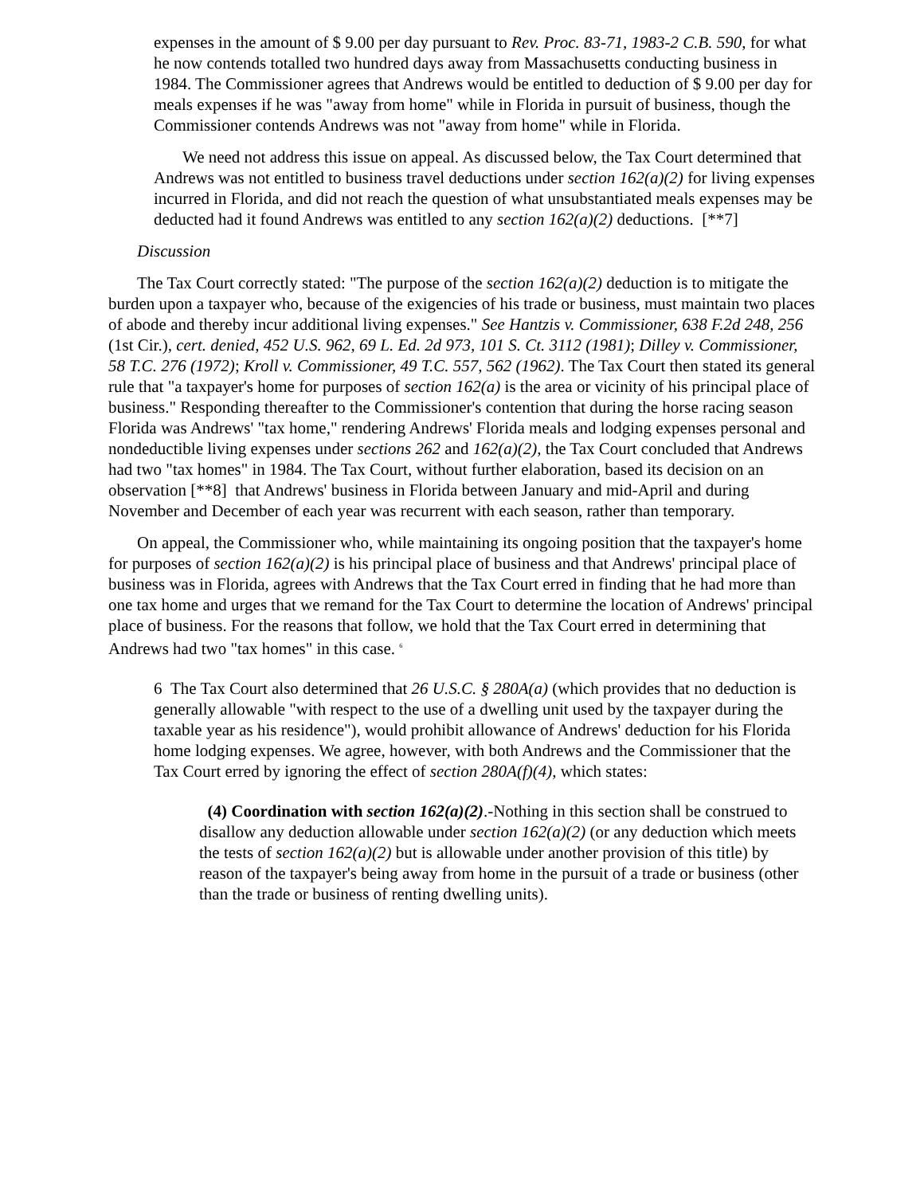expenses in the amount of $ 9.00 per day pursuant to Rev. Proc. 83-71, 1983-2 C.B. 590, for what he now contends totalled two hundred days away from Massachusetts conducting business in 1984. The Commissioner agrees that Andrews would be entitled to deduction of $ 9.00 per day for meals expenses if he was "away from home" while in Florida in pursuit of business, though the Commissioner contends Andrews was not "away from home" while in Florida.
We need not address this issue on appeal. As discussed below, the Tax Court determined that Andrews was not entitled to business travel deductions under section 162(a)(2) for living expenses incurred in Florida, and did not reach the question of what unsubstantiated meals expenses may be deducted had it found Andrews was entitled to any section 162(a)(2) deductions. [**7]
Discussion
The Tax Court correctly stated: "The purpose of the section 162(a)(2) deduction is to mitigate the burden upon a taxpayer who, because of the exigencies of his trade or business, must maintain two places of abode and thereby incur additional living expenses." See Hantzis v. Commissioner, 638 F.2d 248, 256 (1st Cir.), cert. denied, 452 U.S. 962, 69 L. Ed. 2d 973, 101 S. Ct. 3112 (1981); Dilley v. Commissioner, 58 T.C. 276 (1972); Kroll v. Commissioner, 49 T.C. 557, 562 (1962). The Tax Court then stated its general rule that "a taxpayer's home for purposes of section 162(a) is the area or vicinity of his principal place of business." Responding thereafter to the Commissioner's contention that during the horse racing season Florida was Andrews' "tax home," rendering Andrews' Florida meals and lodging expenses personal and nondeductible living expenses under sections 262 and 162(a)(2), the Tax Court concluded that Andrews had two "tax homes" in 1984. The Tax Court, without further elaboration, based its decision on an observation [**8] that Andrews' business in Florida between January and mid-April and during November and December of each year was recurrent with each season, rather than temporary.
On appeal, the Commissioner who, while maintaining its ongoing position that the taxpayer's home for purposes of section 162(a)(2) is his principal place of business and that Andrews' principal place of business was in Florida, agrees with Andrews that the Tax Court erred in finding that he had more than one tax home and urges that we remand for the Tax Court to determine the location of Andrews' principal place of business. For the reasons that follow, we hold that the Tax Court erred in determining that Andrews had two "tax homes" in this case. <sup>6</sup>
6 The Tax Court also determined that 26 U.S.C. § 280A(a) (which provides that no deduction is generally allowable "with respect to the use of a dwelling unit used by the taxpayer during the taxable year as his residence"), would prohibit allowance of Andrews' deduction for his Florida home lodging expenses. We agree, however, with both Andrews and the Commissioner that the Tax Court erred by ignoring the effect of section 280A(f)(4), which states:
(4) Coordination with section 162(a)(2).-Nothing in this section shall be construed to disallow any deduction allowable under section 162(a)(2) (or any deduction which meets the tests of section 162(a)(2) but is allowable under another provision of this title) by reason of the taxpayer's being away from home in the pursuit of a trade or business (other than the trade or business of renting dwelling units).